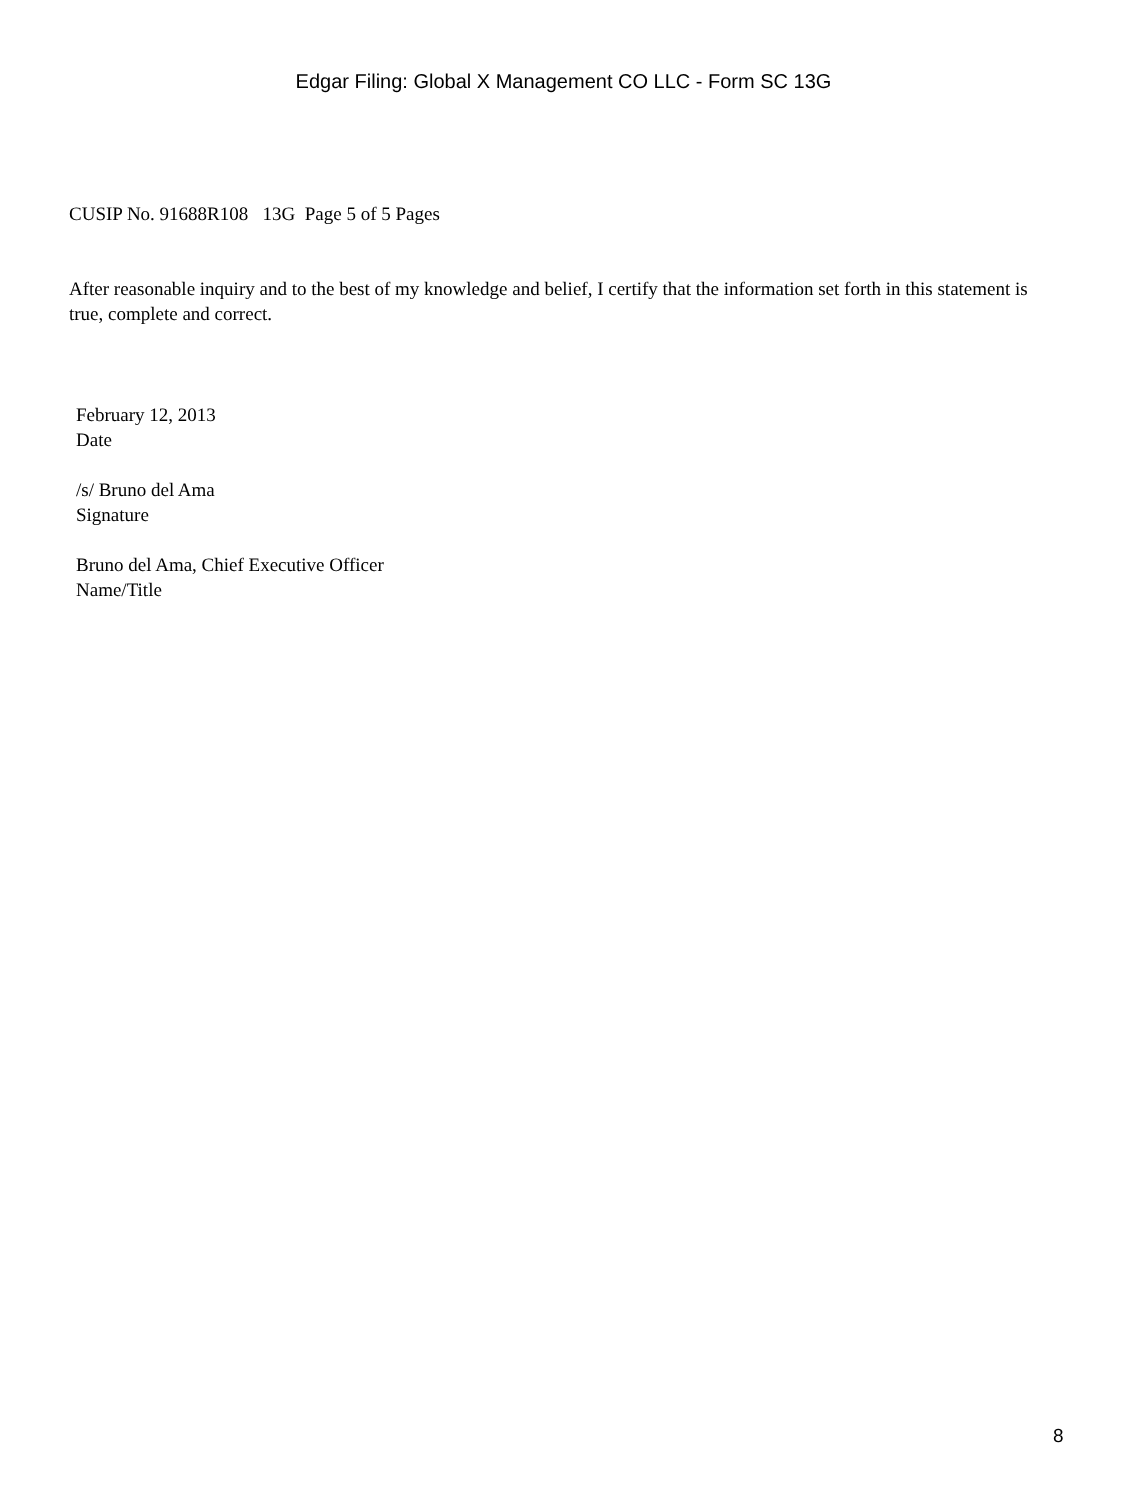Edgar Filing: Global X Management CO LLC - Form SC 13G
CUSIP No. 91688R108 13G Page 5 of 5 Pages
After reasonable inquiry and to the best of my knowledge and belief, I certify that the information set forth in this statement is true, complete and correct.
February 12, 2013
Date
/s/ Bruno del Ama
Signature
Bruno del Ama, Chief Executive Officer
Name/Title
8